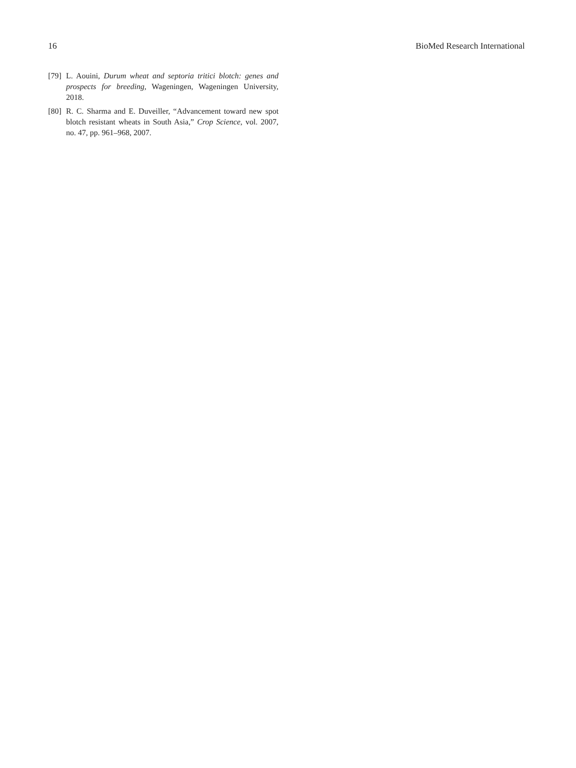16 BioMed Research International
[79] L. Aouini, Durum wheat and septoria tritici blotch: genes and prospects for breeding, Wageningen, Wageningen University, 2018.
[80] R. C. Sharma and E. Duveiller, “Advancement toward new spot blotch resistant wheats in South Asia,” Crop Science, vol. 2007, no. 47, pp. 961–968, 2007.